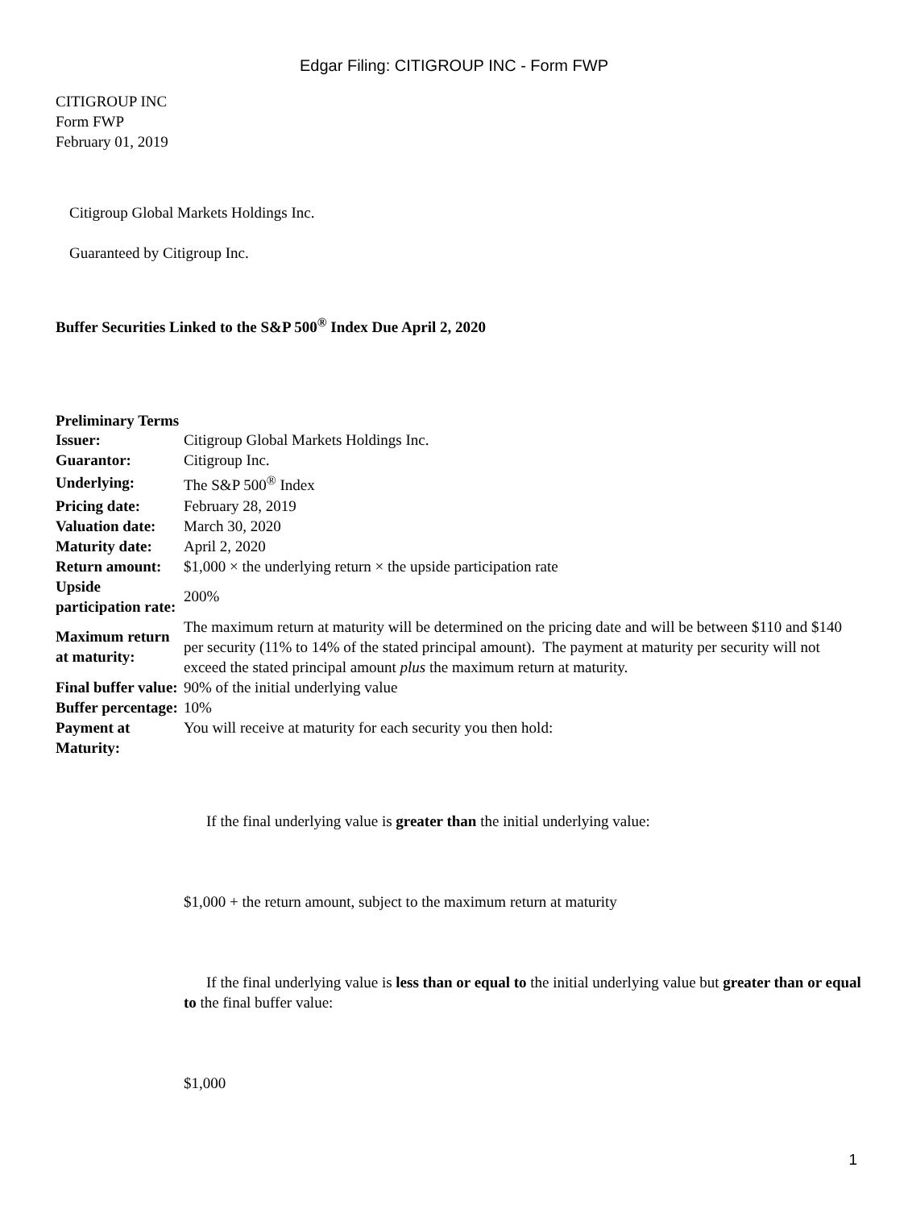Edgar Filing: CITIGROUP INC - Form FWP
CITIGROUP INC
Form FWP
February 01, 2019
Citigroup Global Markets Holdings Inc.
Guaranteed by Citigroup Inc.
Buffer Securities Linked to the S&P 500<sup>®</sup> Index Due April 2, 2020
Preliminary Terms
| Issuer: | Citigroup Global Markets Holdings Inc. |
| Guarantor: | Citigroup Inc. |
| Underlying: | The S&P 500<sup>®</sup> Index |
| Pricing date: | February 28, 2019 |
| Valuation date: | March 30, 2020 |
| Maturity date: | April 2, 2020 |
| Return amount: | $1,000 × the underlying return × the upside participation rate |
| Upside participation rate: | 200% |
| Maximum return at maturity: | The maximum return at maturity will be determined on the pricing date and will be between $110 and $140 per security (11% to 14% of the stated principal amount). The payment at maturity per security will not exceed the stated principal amount plus the maximum return at maturity. |
| Final buffer value: | 90% of the initial underlying value |
| Buffer percentage: | 10% |
| Payment at Maturity: | You will receive at maturity for each security you then hold: |
If the final underlying value is greater than the initial underlying value:
$1,000 + the return amount, subject to the maximum return at maturity
If the final underlying value is less than or equal to the initial underlying value but greater than or equal to the final buffer value:
$1,000
1